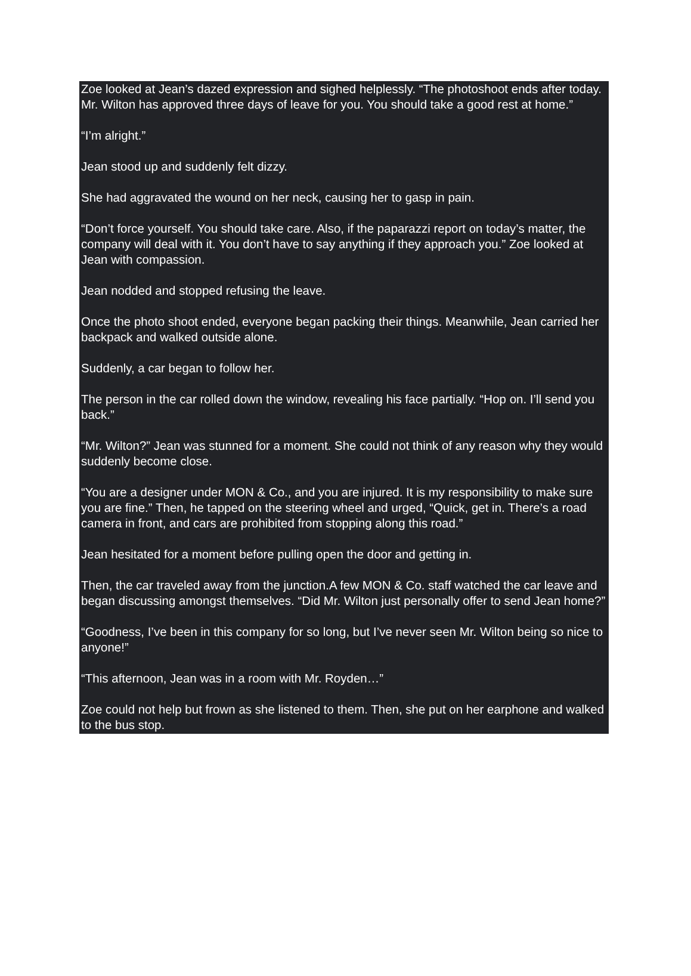Zoe looked at Jean’s dazed expression and sighed helplessly. “The photoshoot ends after today. Mr. Wilton has approved three days of leave for you. You should take a good rest at home.”
“I’m alright.”
Jean stood up and suddenly felt dizzy.
She had aggravated the wound on her neck, causing her to gasp in pain.
“Don’t force yourself. You should take care. Also, if the paparazzi report on today’s matter, the company will deal with it. You don’t have to say anything if they approach you.” Zoe looked at Jean with compassion.
Jean nodded and stopped refusing the leave.
Once the photo shoot ended, everyone began packing their things. Meanwhile, Jean carried her backpack and walked outside alone.
Suddenly, a car began to follow her.
The person in the car rolled down the window, revealing his face partially. “Hop on. I’ll send you back.”
“Mr. Wilton?” Jean was stunned for a moment. She could not think of any reason why they would suddenly become close.
“You are a designer under MON & Co., and you are injured. It is my responsibility to make sure you are fine.” Then, he tapped on the steering wheel and urged, “Quick, get in. There’s a road camera in front, and cars are prohibited from stopping along this road.”
Jean hesitated for a moment before pulling open the door and getting in.
Then, the car traveled away from the junction.A few MON & Co. staff watched the car leave and began discussing amongst themselves. “Did Mr. Wilton just personally offer to send Jean home?”
“Goodness, I’ve been in this company for so long, but I’ve never seen Mr. Wilton being so nice to anyone!”
“This afternoon, Jean was in a room with Mr. Royden…”
Zoe could not help but frown as she listened to them. Then, she put on her earphone and walked to the bus stop.